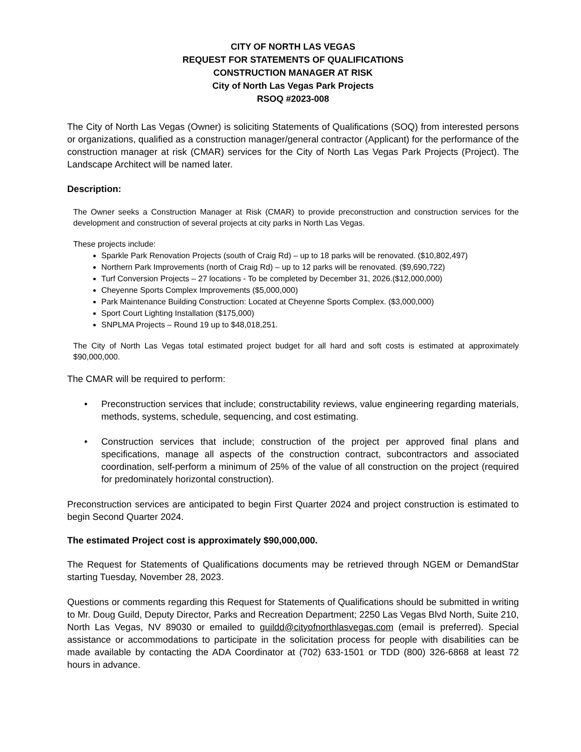CITY OF NORTH LAS VEGAS
REQUEST FOR STATEMENTS OF QUALIFICATIONS
CONSTRUCTION MANAGER AT RISK
City of North Las Vegas Park Projects
RSOQ #2023-008
The City of North Las Vegas (Owner) is soliciting Statements of Qualifications (SOQ) from interested persons or organizations, qualified as a construction manager/general contractor (Applicant) for the performance of the construction manager at risk (CMAR) services for the City of North Las Vegas Park Projects (Project). The Landscape Architect will be named later.
Description:
The Owner seeks a Construction Manager at Risk (CMAR) to provide preconstruction and construction services for the development and construction of several projects at city parks in North Las Vegas.
These projects include:
Sparkle Park Renovation Projects (south of Craig Rd) – up to 18 parks will be renovated. ($10,802,497)
Northern Park Improvements (north of Craig Rd) – up to 12 parks will be renovated. ($9,690,722)
Turf Conversion Projects – 27 locations - To be completed by December 31, 2026.($12,000,000)
Cheyenne Sports Complex Improvements ($5,000,000)
Park Maintenance Building Construction: Located at Cheyenne Sports Complex. ($3,000,000)
Sport Court Lighting Installation ($175,000)
SNPLMA Projects – Round 19 up to $48,018,251.
The City of North Las Vegas total estimated project budget for all hard and soft costs is estimated at approximately $90,000,000.
The CMAR will be required to perform:
• Preconstruction services that include; constructability reviews, value engineering regarding materials, methods, systems, schedule, sequencing, and cost estimating.
• Construction services that include; construction of the project per approved final plans and specifications, manage all aspects of the construction contract, subcontractors and associated coordination, self-perform a minimum of 25% of the value of all construction on the project (required for predominately horizontal construction).
Preconstruction services are anticipated to begin First Quarter 2024 and project construction is estimated to begin Second Quarter 2024.
The estimated Project cost is approximately $90,000,000.
The Request for Statements of Qualifications documents may be retrieved through NGEM or DemandStar starting Tuesday, November 28, 2023.
Questions or comments regarding this Request for Statements of Qualifications should be submitted in writing to Mr. Doug Guild, Deputy Director, Parks and Recreation Department; 2250 Las Vegas Blvd North, Suite 210, North Las Vegas, NV 89030 or emailed to guildd@cityofnorthlasvegas.com (email is preferred). Special assistance or accommodations to participate in the solicitation process for people with disabilities can be made available by contacting the ADA Coordinator at (702) 633-1501 or TDD (800) 326-6868 at least 72 hours in advance.